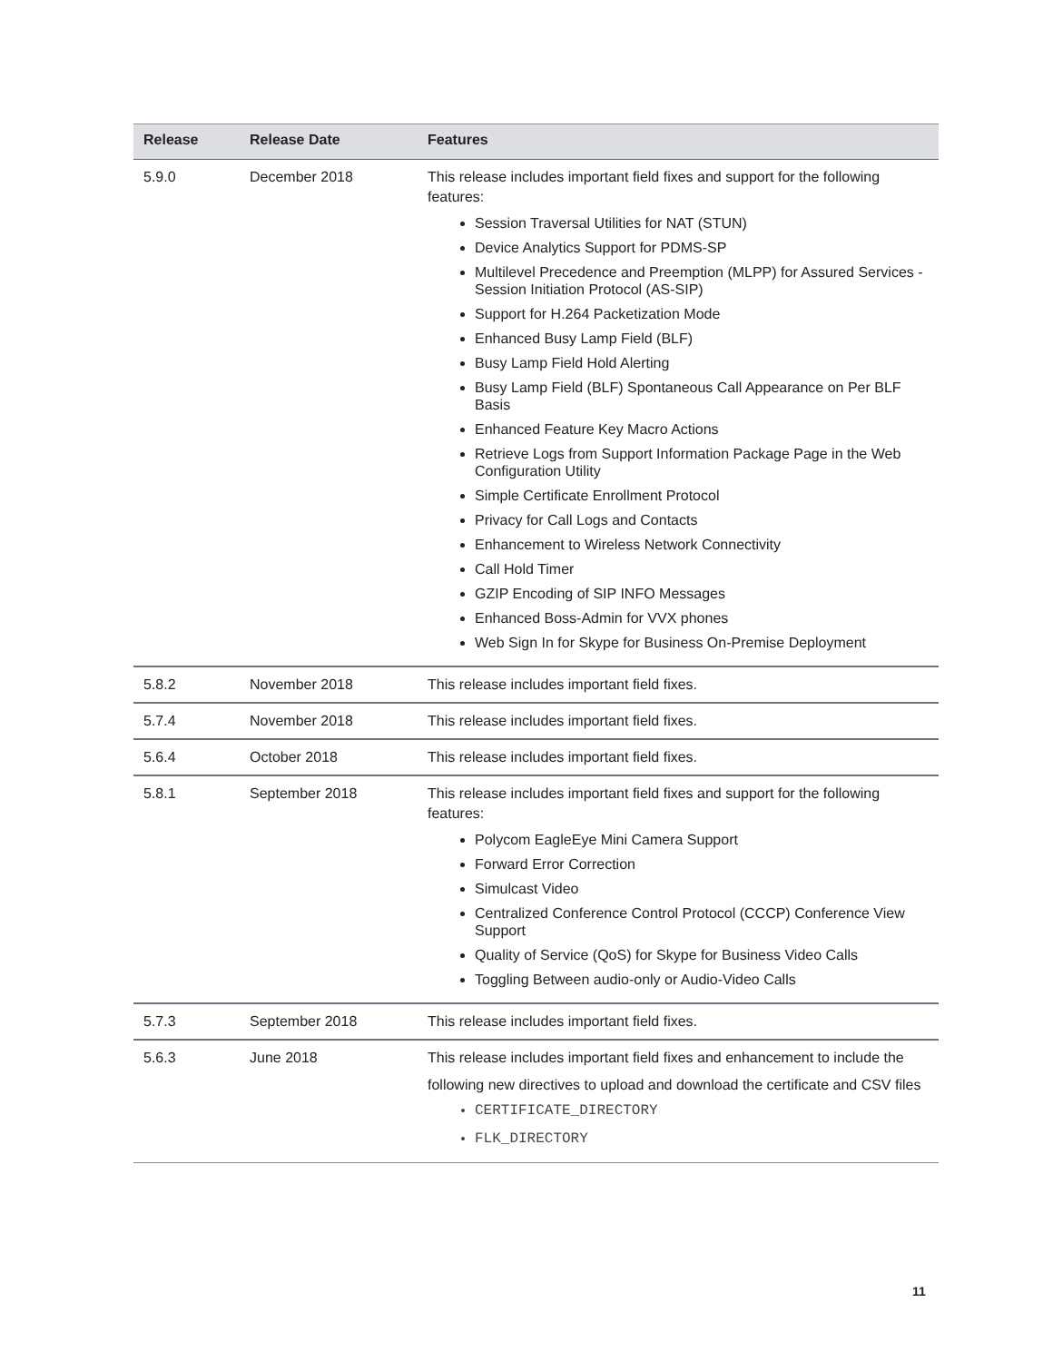| Release | Release Date | Features |
| --- | --- | --- |
| 5.9.0 | December 2018 | This release includes important field fixes and support for the following features: Session Traversal Utilities for NAT (STUN) Device Analytics Support for PDMS-SP Multilevel Precedence and Preemption (MLPP) for Assured Services - Session Initiation Protocol (AS-SIP) Support for H.264 Packetization Mode Enhanced Busy Lamp Field (BLF) Busy Lamp Field Hold Alerting Busy Lamp Field (BLF) Spontaneous Call Appearance on Per BLF Basis Enhanced Feature Key Macro Actions Retrieve Logs from Support Information Package Page in the Web Configuration Utility Simple Certificate Enrollment Protocol Privacy for Call Logs and Contacts Enhancement to Wireless Network Connectivity Call Hold Timer GZIP Encoding of SIP INFO Messages Enhanced Boss-Admin for VVX phones Web Sign In for Skype for Business On-Premise Deployment |
| 5.8.2 | November 2018 | This release includes important field fixes. |
| 5.7.4 | November 2018 | This release includes important field fixes. |
| 5.6.4 | October 2018 | This release includes important field fixes. |
| 5.8.1 | September 2018 | This release includes important field fixes and support for the following features: Polycom EagleEye Mini Camera Support Forward Error Correction Simulcast Video Centralized Conference Control Protocol (CCCP) Conference View Support Quality of Service (QoS) for Skype for Business Video Calls Toggling Between audio-only or Audio-Video Calls |
| 5.7.3 | September 2018 | This release includes important field fixes. |
| 5.6.3 | June 2018 | This release includes important field fixes and enhancement to include the following new directives to upload and download the certificate and CSV files CERTIFICATE_DIRECTORY FLK_DIRECTORY |
11